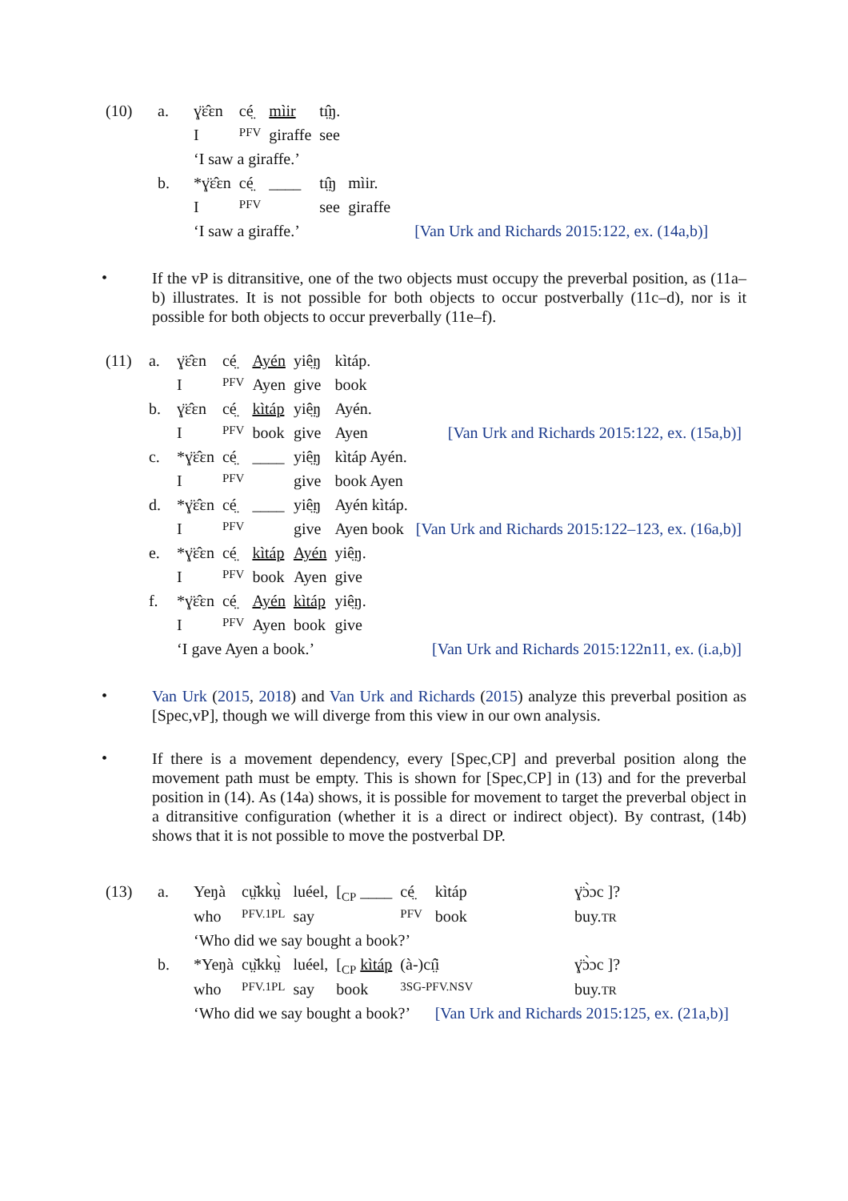| (10) | a. | ɣ̈ɛ̂ɛn | cé̤ | mìir | tı̤̂ŋ. | |
| | | I | PFV | giraffe | see | |
| | | ‘I saw a giraffe.’ | | | | |
| | b. | *ɣ̈ɛ̂ɛn | cé̤ | ____ | tı̤̂ŋ | mìir. |
| | | I | PFV | | see | giraffe |
| | | ‘I saw a giraffe.’ | | | | [Van Urk and Richards 2015:122, ex. (14a,b)] |
•
If the vP is ditransitive, one of the two objects must occupy the preverbal position, as (11a–b) illustrates. It is not possible for both objects to occur postverbally (11c–d), nor is it possible for both objects to occur preverbally (11e–f).
| (11) | a. | ɣ̈ɛ̂ɛn | cé̤ | Ayén | yiê̤ŋ | kìtáp. | |
| | | I | PFV | Ayen | give | book | |
| | b. | ɣ̈ɛ̂ɛn | cé̤ | kìtáp | yiê̤ŋ | Ayén. | |
| | | I | PFV | book | give | Ayen | [Van Urk and Richards 2015:122, ex. (15a,b)] |
| | c. | *ɣ̈ɛ̂ɛn | cé̤ | ____ | yiê̤ŋ | kìtáp Ayén. | |
| | | I | PFV | | give | book Ayen | |
| | d. | *ɣ̈ɛ̂ɛn | cé̤ | ____ | yiê̤ŋ | Ayén kìtáp. | |
| | | I | PFV | | give | Ayen book | [Van Urk and Richards 2015:122–123, ex. (16a,b)] |
| | e. | *ɣ̈ɛ̂ɛn | cé̤ | kìtáp | Ayén | yiê̤ŋ. | |
| | | I | PFV | book | Ayen | give | |
| | f. | *ɣ̈ɛ̂ɛn | cé̤ | Ayén | kìtáp | yiê̤ŋ. | |
| | | I | PFV | Ayen | book | give | |
| | | ‘I gave Ayen a book.’ | | | | | [Van Urk and Richards 2015:122n11, ex. (i.a,b)] |
•
Van Urk (2015, 2018) and Van Urk and Richards (2015) analyze this preverbal position as [Spec,vP], though we will diverge from this view in our own analysis.
•
If there is a movement dependency, every [Spec,CP] and preverbal position along the movement path must be empty. This is shown for [Spec,CP] in (13) and for the preverbal position in (14). As (14a) shows, it is possible for movement to target the preverbal object in a ditransitive configuration (whether it is a direct or indirect object). By contrast, (14b) shows that it is not possible to move the postverbal DP.
| (13) | a. | Yeŋà | cṳ̌kkṳ̀ | luéel, | [<sub>CP</sub> ____ | cé̤ | kìtáp | ɣ̈ɔ̀ɔc ]? |
| | | who | PFV.1PL | say | | PFV | book | buy. TR |
| | | ‘Who did we say bought a book?’ | | | | | | |
| | b. | *Yeŋà | cṳ̌kkṳ̀ | luéel, | [<sub>CP</sub> kìtáp | (à-)cı̤̂i | | ɣ̈ɔ̀ɔc ]? |
| | | who | PFV.1PL | say | book | 3SG-PFV.NSV | | buy. TR |
| | | ‘Who did we say bought a book?’ | | | | | [Van Urk and Richards 2015:125, ex. (21a,b)] | |